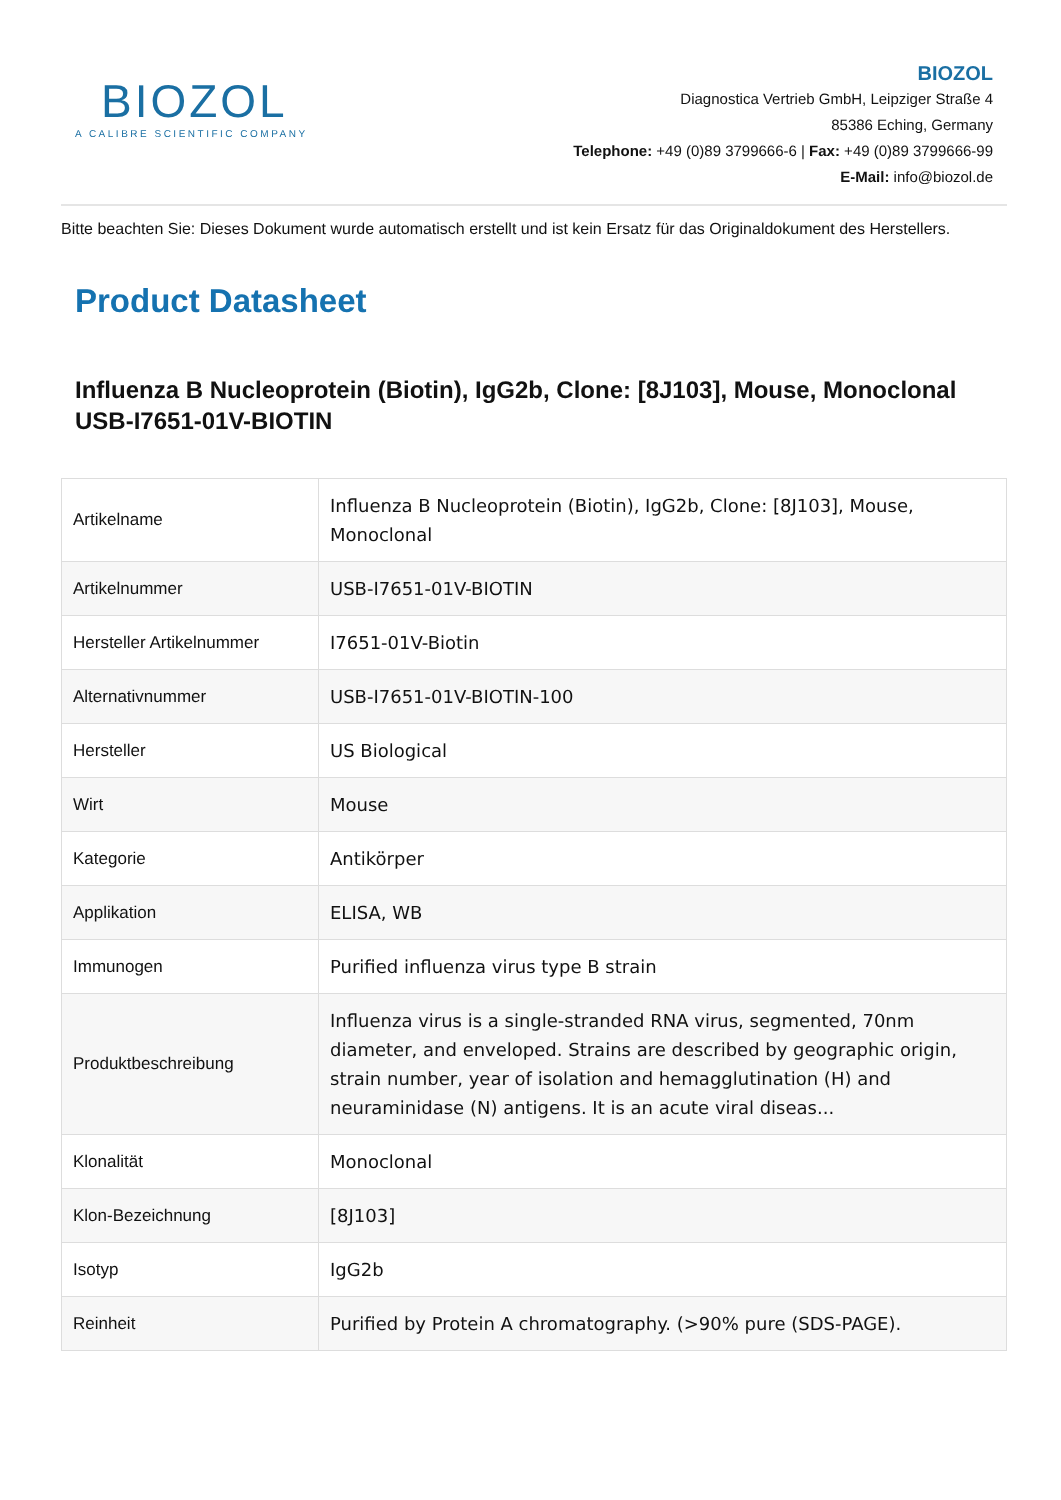BIOZOL
A CALIBRE SCIENTIFIC COMPANY
BIOZOL
Diagnostica Vertrieb GmbH, Leipziger Straße 4
85386 Eching, Germany
Telephone: +49 (0)89 3799666-6 | Fax: +49 (0)89 3799666-99
E-Mail: info@biozol.de
Bitte beachten Sie: Dieses Dokument wurde automatisch erstellt und ist kein Ersatz für das Originaldokument des Herstellers.
Product Datasheet
Influenza B Nucleoprotein (Biotin), IgG2b, Clone: [8J103], Mouse, Monoclonal
USB-I7651-01V-BIOTIN
| Artikelname | Influenza B Nucleoprotein (Biotin), IgG2b, Clone: [8J103], Mouse, Monoclonal |
| Artikelnummer | USB-I7651-01V-BIOTIN |
| Hersteller Artikelnummer | I7651-01V-Biotin |
| Alternativnummer | USB-I7651-01V-BIOTIN-100 |
| Hersteller | US Biological |
| Wirt | Mouse |
| Kategorie | Antikörper |
| Applikation | ELISA, WB |
| Immunogen | Purified influenza virus type B strain |
| Produktbeschreibung | Influenza virus is a single-stranded RNA virus, segmented, 70nm diameter, and enveloped. Strains are described by geographic origin, strain number, year of isolation and hemagglutination (H) and neuraminidase (N) antigens. It is an acute viral diseas... |
| Klonalität | Monoclonal |
| Klon-Bezeichnung | [8J103] |
| Isotyp | IgG2b |
| Reinheit | Purified by Protein A chromatography. (>90% pure (SDS-PAGE). |